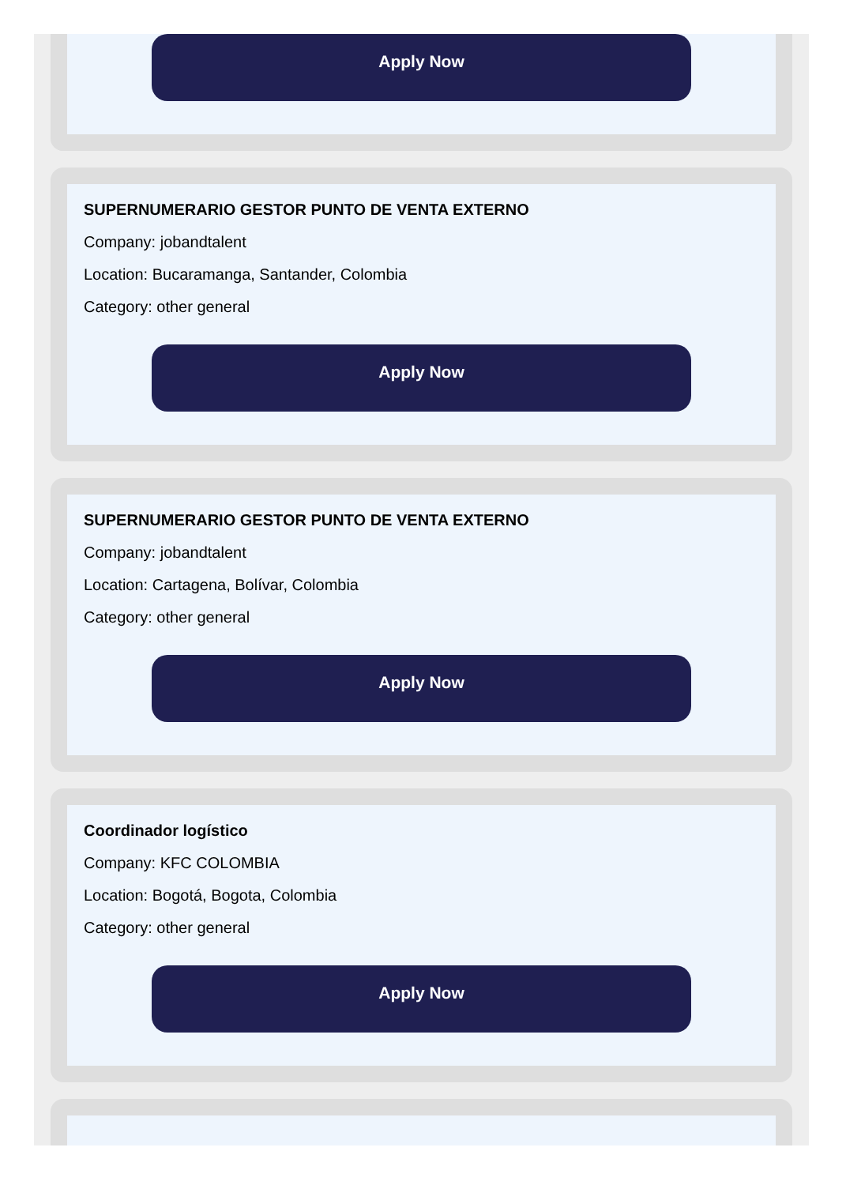Apply Now
SUPERNUMERARIO GESTOR PUNTO DE VENTA EXTERNO
Company: jobandtalent
Location: Bucaramanga, Santander, Colombia
Category: other general
Apply Now
SUPERNUMERARIO GESTOR PUNTO DE VENTA EXTERNO
Company: jobandtalent
Location: Cartagena, Bolívar, Colombia
Category: other general
Apply Now
Coordinador logístico
Company: KFC COLOMBIA
Location: Bogotá, Bogota, Colombia
Category: other general
Apply Now